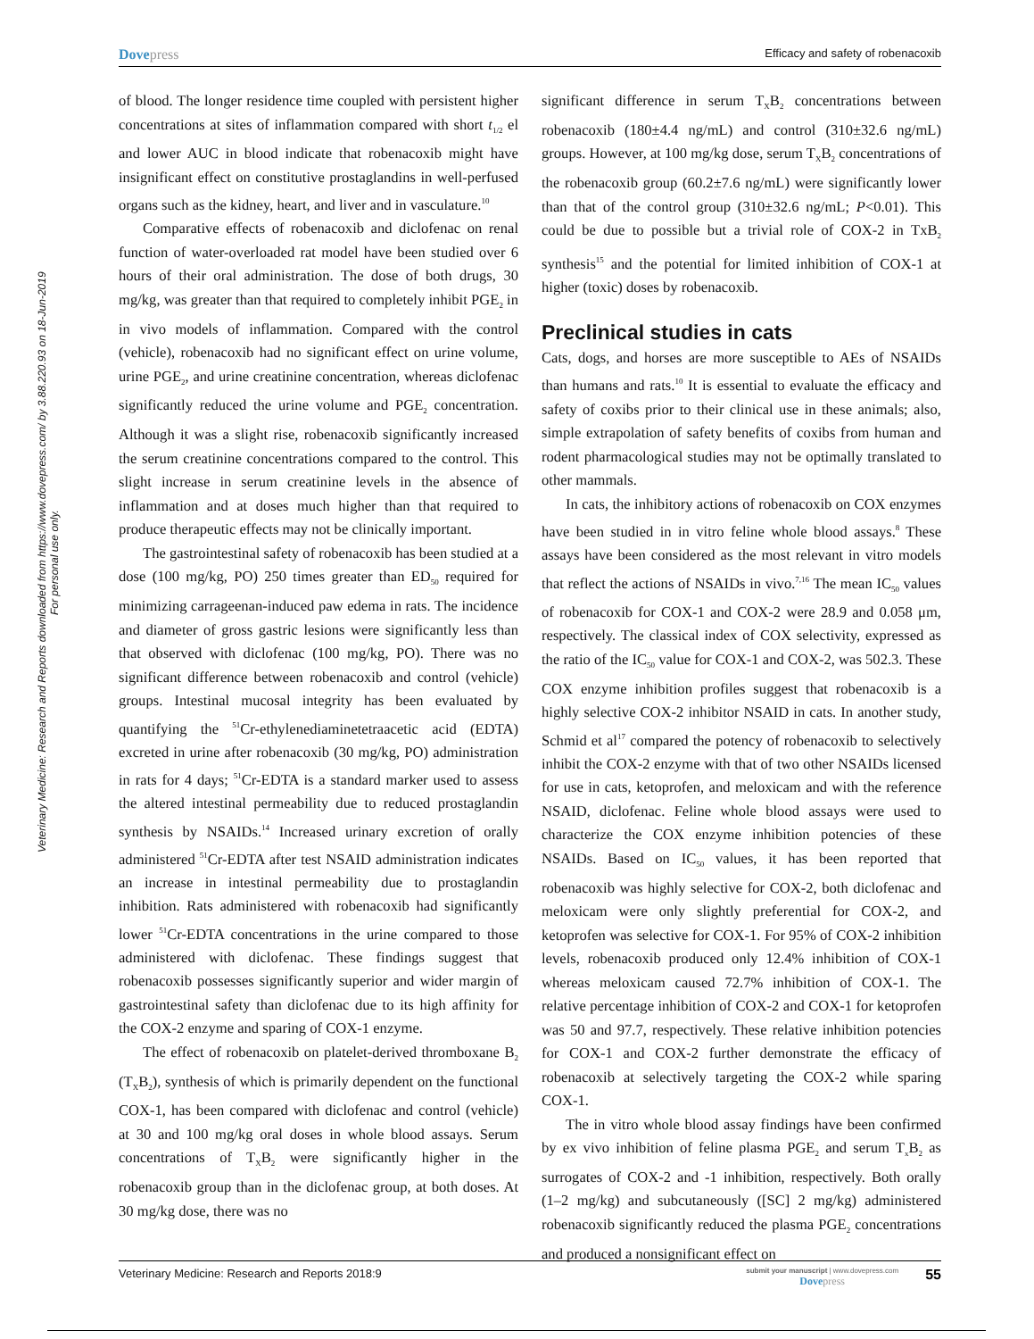Veterinary Medicine: Research and Reports downloaded from https://www.dovepress.com/ by 3.88.220.93 on 18-Jun-2019
For personal use only.
Dovepress
Efficacy and safety of robenacoxib
of blood. The longer residence time coupled with persistent higher concentrations at sites of inflammation compared with short t<sub>1/2</sub> el and lower AUC in blood indicate that robenacoxib might have insignificant effect on constitutive prostaglandins in well-perfused organs such as the kidney, heart, and liver and in vasculature.<sup>10</sup>
Comparative effects of robenacoxib and diclofenac on renal function of water-overloaded rat model have been studied over 6 hours of their oral administration. The dose of both drugs, 30 mg/kg, was greater than that required to completely inhibit PGE<sub>2</sub> in in vivo models of inflammation. Compared with the control (vehicle), robenacoxib had no significant effect on urine volume, urine PGE<sub>2</sub>, and urine creatinine concentration, whereas diclofenac significantly reduced the urine volume and PGE<sub>2</sub> concentration. Although it was a slight rise, robenacoxib significantly increased the serum creatinine concentrations compared to the control. This slight increase in serum creatinine levels in the absence of inflammation and at doses much higher than that required to produce therapeutic effects may not be clinically important.
The gastrointestinal safety of robenacoxib has been studied at a dose (100 mg/kg, PO) 250 times greater than ED<sub>50</sub> required for minimizing carrageenan-induced paw edema in rats. The incidence and diameter of gross gastric lesions were significantly less than that observed with diclofenac (100 mg/kg, PO). There was no significant difference between robenacoxib and control (vehicle) groups. Intestinal mucosal integrity has been evaluated by quantifying the <sup>51</sup>Cr-ethylenediaminetetraacetic acid (EDTA) excreted in urine after robenacoxib (30 mg/kg, PO) administration in rats for 4 days; <sup>51</sup>Cr-EDTA is a standard marker used to assess the altered intestinal permeability due to reduced prostaglandin synthesis by NSAIDs.<sup>14</sup> Increased urinary excretion of orally administered <sup>51</sup>Cr-EDTA after test NSAID administration indicates an increase in intestinal permeability due to prostaglandin inhibition. Rats administered with robenacoxib had significantly lower <sup>51</sup>Cr-EDTA concentrations in the urine compared to those administered with diclofenac. These findings suggest that robenacoxib possesses significantly superior and wider margin of gastrointestinal safety than diclofenac due to its high affinity for the COX-2 enzyme and sparing of COX-1 enzyme.
The effect of robenacoxib on platelet-derived thromboxane B<sub>2</sub> (T<sub>X</sub>B<sub>2</sub>), synthesis of which is primarily dependent on the functional COX-1, has been compared with diclofenac and control (vehicle) at 30 and 100 mg/kg oral doses in whole blood assays. Serum concentrations of T<sub>X</sub>B<sub>2</sub> were significantly higher in the robenacoxib group than in the diclofenac group, at both doses. At 30 mg/kg dose, there was no
significant difference in serum T<sub>X</sub>B<sub>2</sub> concentrations between robenacoxib (180±4.4 ng/mL) and control (310±32.6 ng/mL) groups. However, at 100 mg/kg dose, serum T<sub>X</sub>B<sub>2</sub> concentrations of the robenacoxib group (60.2±7.6 ng/mL) were significantly lower than that of the control group (310±32.6 ng/mL; P<0.01). This could be due to possible but a trivial role of COX-2 in TxB<sub>2</sub> synthesis<sup>15</sup> and the potential for limited inhibition of COX-1 at higher (toxic) doses by robenacoxib.
Preclinical studies in cats
Cats, dogs, and horses are more susceptible to AEs of NSAIDs than humans and rats.<sup>10</sup> It is essential to evaluate the efficacy and safety of coxibs prior to their clinical use in these animals; also, simple extrapolation of safety benefits of coxibs from human and rodent pharmacological studies may not be optimally translated to other mammals.
In cats, the inhibitory actions of robenacoxib on COX enzymes have been studied in in vitro feline whole blood assays.<sup>8</sup> These assays have been considered as the most relevant in vitro models that reflect the actions of NSAIDs in vivo.<sup>7,16</sup> The mean IC<sub>50</sub> values of robenacoxib for COX-1 and COX-2 were 28.9 and 0.058 μm, respectively. The classical index of COX selectivity, expressed as the ratio of the IC<sub>50</sub> value for COX-1 and COX-2, was 502.3. These COX enzyme inhibition profiles suggest that robenacoxib is a highly selective COX-2 inhibitor NSAID in cats. In another study, Schmid et al<sup>17</sup> compared the potency of robenacoxib to selectively inhibit the COX-2 enzyme with that of two other NSAIDs licensed for use in cats, ketoprofen, and meloxicam and with the reference NSAID, diclofenac. Feline whole blood assays were used to characterize the COX enzyme inhibition potencies of these NSAIDs. Based on IC<sub>50</sub> values, it has been reported that robenacoxib was highly selective for COX-2, both diclofenac and meloxicam were only slightly preferential for COX-2, and ketoprofen was selective for COX-1. For 95% of COX-2 inhibition levels, robenacoxib produced only 12.4% inhibition of COX-1 whereas meloxicam caused 72.7% inhibition of COX-1. The relative percentage inhibition of COX-2 and COX-1 for ketoprofen was 50 and 97.7, respectively. These relative inhibition potencies for COX-1 and COX-2 further demonstrate the efficacy of robenacoxib at selectively targeting the COX-2 while sparing COX-1.
The in vitro whole blood assay findings have been confirmed by ex vivo inhibition of feline plasma PGE<sub>2</sub> and serum T<sub>x</sub>B<sub>2</sub> as surrogates of COX-2 and -1 inhibition, respectively. Both orally (1–2 mg/kg) and subcutaneously ([SC] 2 mg/kg) administered robenacoxib significantly reduced the plasma PGE<sub>2</sub> concentrations and produced a nonsignificant effect on
Veterinary Medicine: Research and Reports 2018:9
submit your manuscript | www.dovepress.com
Dovepress
55